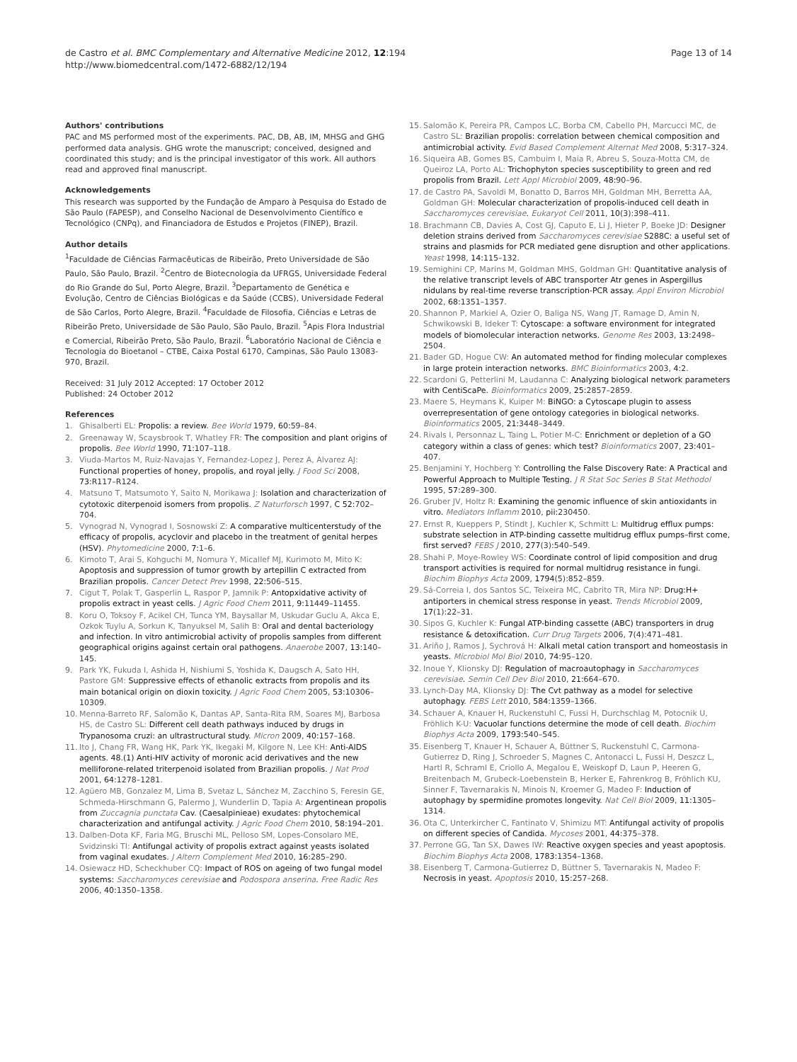de Castro et al. BMC Complementary and Alternative Medicine 2012, 12:194
http://www.biomedcentral.com/1472-6882/12/194
Page 13 of 14
Authors' contributions
PAC and MS performed most of the experiments. PAC, DB, AB, IM, MHSG and GHG performed data analysis. GHG wrote the manuscript; conceived, designed and coordinated this study; and is the principal investigator of this work. All authors read and approved final manuscript.
Acknowledgements
This research was supported by the Fundação de Amparo à Pesquisa do Estado de São Paulo (FAPESP), and Conselho Nacional de Desenvolvimento Científico e Tecnológico (CNPq), and Financiadora de Estudos e Projetos (FINEP), Brazil.
Author details
<sup>1</sup> Faculdade de Ciências Farmacêuticas de Ribeirão, Preto Universidade de São Paulo, São Paulo, Brazil. <sup>2</sup>Centro de Biotecnologia da UFRGS, Universidade Federal do Rio Grande do Sul, Porto Alegre, Brazil. <sup>3</sup>Departamento de Genética e Evolução, Centro de Ciências Biológicas e da Saúde (CCBS), Universidade Federal de São Carlos, Porto Alegre, Brazil. <sup>4</sup>Faculdade de Filosofia, Ciências e Letras de Ribeirão Preto, Universidade de São Paulo, São Paulo, Brazil. <sup>5</sup>Apis Flora Industrial e Comercial, Ribeirão Preto, São Paulo, Brazil. <sup>6</sup>Laboratório Nacional de Ciência e Tecnologia do Bioetanol – CTBE, Caixa Postal 6170, Campinas, São Paulo 13083-970, Brazil.
Received: 31 July 2012 Accepted: 17 October 2012
Published: 24 October 2012
References
1. Ghisalberti EL: Propolis: a review. Bee World 1979, 60: 59–84.
2. Greenaway W, Scaysbrook T, Whatley FR: The composition and plant origins of propolis. Bee World 1990, 71: 107–118.
3. Viuda-Martos M, Ruiz-Navajas Y, Fernandez-Lopez J, Perez A, Alvarez AJ: Functional properties of honey, propolis, and royal jelly. J Food Sci 2008, 73: R117–R124.
4. Matsuno T, Matsumoto Y, Saito N, Morikawa J: Isolation and characterization of cytotoxic diterpenoid isomers from propolis. Z Naturforsch 1997, C 52: 702–704.
5. Vynograd N, Vynograd I, Sosnowski Z: A comparative multicenterstudy of the efficacy of propolis, acyclovir and placebo in the treatment of genital herpes (HSV). Phytomedicine 2000, 7: 1–6.
6. Kimoto T, Arai S, Kohguchi M, Nomura Y, Micallef MJ, Kurimoto M, Mito K: Apoptosis and suppression of tumor growth by artepillin C extracted from Brazilian propolis. Cancer Detect Prev 1998, 22: 506–515.
7. Cigut T, Polak T, Gasperlin L, Raspor P, Jamnik P: Antopxidative activity of propolis extract in yeast cells. J Agric Food Chem 2011, 9: 11449–11455.
8. Koru O, Toksoy F, Acikel CH, Tunca YM, Baysallar M, Uskudar Guclu A, Akca E, Ozkok Tuylu A, Sorkun K, Tanyuksel M, Salih B: Oral and dental bacteriology and infection. In vitro antimicrobial activity of propolis samples from different geographical origins against certain oral pathogens. Anaerobe 2007, 13: 140–145.
9. Park YK, Fukuda I, Ashida H, Nishiumi S, Yoshida K, Daugsch A, Sato HH, Pastore GM: Suppressive effects of ethanolic extracts from propolis and its main botanical origin on dioxin toxicity. J Agric Food Chem 2005, 53: 10306–10309.
10. Menna-Barreto RF, Salomão K, Dantas AP, Santa-Rita RM, Soares MJ, Barbosa HS, de Castro SL: Different cell death pathways induced by drugs in Trypanosoma cruzi: an ultrastructural study. Micron 2009, 40: 157–168.
11. Ito J, Chang FR, Wang HK, Park YK, Ikegaki M, Kilgore N, Lee KH: Anti-AIDS agents. 48.(1) Anti-HIV activity of moronic acid derivatives and the new melliforone-related triterpenoid isolated from Brazilian propolis. J Nat Prod 2001, 64: 1278–1281.
12. Agüero MB, Gonzalez M, Lima B, Svetaz L, Sánchez M, Zacchino S, Feresin GE, Schmeda-Hirschmann G, Palermo J, Wunderlin D, Tapia A: Argentinean propolis from Zuccagnia punctata Cav. (Caesalpinieae) exudates: phytochemical characterization and antifungal activity. J Agric Food Chem 2010, 58: 194–201.
13. Dalben-Dota KF, Faria MG, Bruschi ML, Pelloso SM, Lopes-Consolaro ME, Svidzinski TI: Antifungal activity of propolis extract against yeasts isolated from vaginal exudates. J Altern Complement Med 2010, 16: 285–290.
14. Osiewacz HD, Scheckhuber CQ: Impact of ROS on ageing of two fungal model systems: Saccharomyces cerevisiae and Podospora anserina. Free Radic Res 2006, 40: 1350–1358.
15. Salomão K, Pereira PR, Campos LC, Borba CM, Cabello PH, Marcucci MC, de Castro SL: Brazilian propolis: correlation between chemical composition and antimicrobial activity. Evid Based Complement Alternat Med 2008, 5: 317–324.
16. Siqueira AB, Gomes BS, Cambuim I, Maia R, Abreu S, Souza-Motta CM, de Queiroz LA, Porto AL: Trichophyton species susceptibility to green and red propolis from Brazil. Lett Appl Microbiol 2009, 48: 90–96.
17. de Castro PA, Savoldi M, Bonatto D, Barros MH, Goldman MH, Berretta AA, Goldman GH: Molecular characterization of propolis-induced cell death in Saccharomyces cerevisiae. Eukaryot Cell 2011, 10(3):398–411.
18. Brachmann CB, Davies A, Cost GJ, Caputo E, Li J, Hieter P, Boeke JD: Designer deletion strains derived from Saccharomyces cerevisiae S288C: a useful set of strains and plasmids for PCR mediated gene disruption and other applications. Yeast 1998, 14: 115–132.
19. Semighini CP, Marins M, Goldman MHS, Goldman GH: Quantitative analysis of the relative transcript levels of ABC transporter Atr genes in Aspergillus nidulans by real-time reverse transcription-PCR assay. Appl Environ Microbiol 2002, 68: 1351–1357.
20. Shannon P, Markiel A, Ozier O, Baliga NS, Wang JT, Ramage D, Amin N, Schwikowski B, Ideker T: Cytoscape: a software environment for integrated models of biomolecular interaction networks. Genome Res 2003, 13: 2498–2504.
21. Bader GD, Hogue CW: An automated method for finding molecular complexes in large protein interaction networks. BMC Bioinformatics 2003, 4: 2.
22. Scardoni G, Petterlini M, Laudanna C: Analyzing biological network parameters with CentiScaPe. Bioinformatics 2009, 25: 2857–2859.
23. Maere S, Heymans K, Kuiper M: BiNGO: a Cytoscape plugin to assess overrepresentation of gene ontology categories in biological networks. Bioinformatics 2005, 21: 3448–3449.
24. Rivals I, Personnaz L, Taing L, Potier M-C: Enrichment or depletion of a GO category within a class of genes: which test? Bioinformatics 2007, 23: 401–407.
25. Benjamini Y, Hochberg Y: Controlling the False Discovery Rate: A Practical and Powerful Approach to Multiple Testing. J R Stat Soc Series B Stat Methodol 1995, 57: 289–300.
26. Gruber JV, Holtz R: Examining the genomic influence of skin antioxidants in vitro. Mediators Inflamm 2010, pii: 230450.
27. Ernst R, Kueppers P, Stindt J, Kuchler K, Schmitt L: Multidrug efflux pumps: substrate selection in ATP-binding cassette multidrug efflux pumps–first come, first served? FEBS J 2010, 277(3):540–549.
28. Shahi P, Moye-Rowley WS: Coordinate control of lipid composition and drug transport activities is required for normal multidrug resistance in fungi. Biochim Biophys Acta 2009, 1794(5):852–859.
29. Sá-Correia I, dos Santos SC, Teixeira MC, Cabrito TR, Mira NP: Drug:H+ antiporters in chemical stress response in yeast. Trends Microbiol 2009, 17(1):22–31.
30. Sipos G, Kuchler K: Fungal ATP-binding cassette (ABC) transporters in drug resistance & detoxification. Curr Drug Targets 2006, 7(4):471–481.
31. Ariño J, Ramos J, Sychrová H: Alkali metal cation transport and homeostasis in yeasts. Microbiol Mol Biol 2010, 74: 95–120.
32. Inoue Y, Klionsky DJ: Regulation of macroautophagy in Saccharomyces cerevisiae. Semin Cell Dev Biol 2010, 21: 664–670.
33. Lynch-Day MA, Klionsky DJ: The Cvt pathway as a model for selective autophagy. FEBS Lett 2010, 584: 1359–1366.
34. Schauer A, Knauer H, Ruckenstuhl C, Fussi H, Durchschlag M, Potocnik U, Fröhlich K-U: Vacuolar functions determine the mode of cell death. Biochim Biophys Acta 2009, 1793: 540–545.
35. Eisenberg T, Knauer H, Schauer A, Büttner S, Ruckenstuhl C, Carmona-Gutierrez D, Ring J, Schroeder S, Magnes C, Antonacci L, Fussi H, Deszcz L, Hartl R, Schraml E, Criollo A, Megalou E, Weiskopf D, Laun P, Heeren G, Breitenbach M, Grubeck-Loebenstein B, Herker E, Fahrenkrog B, Fröhlich KU, Sinner F, Tavernarakis N, Minois N, Kroemer G, Madeo F: Induction of autophagy by spermidine promotes longevity. Nat Cell Biol 2009, 11: 1305–1314.
36. Ota C, Unterkircher C, Fantinato V, Shimizu MT: Antifungal activity of propolis on different species of Candida. Mycoses 2001, 44: 375–378.
37. Perrone GG, Tan SX, Dawes IW: Reactive oxygen species and yeast apoptosis. Biochim Biophys Acta 2008, 1783: 1354–1368.
38. Eisenberg T, Carmona-Gutierrez D, Büttner S, Tavernarakis N, Madeo F: Necrosis in yeast. Apoptosis 2010, 15: 257–268.